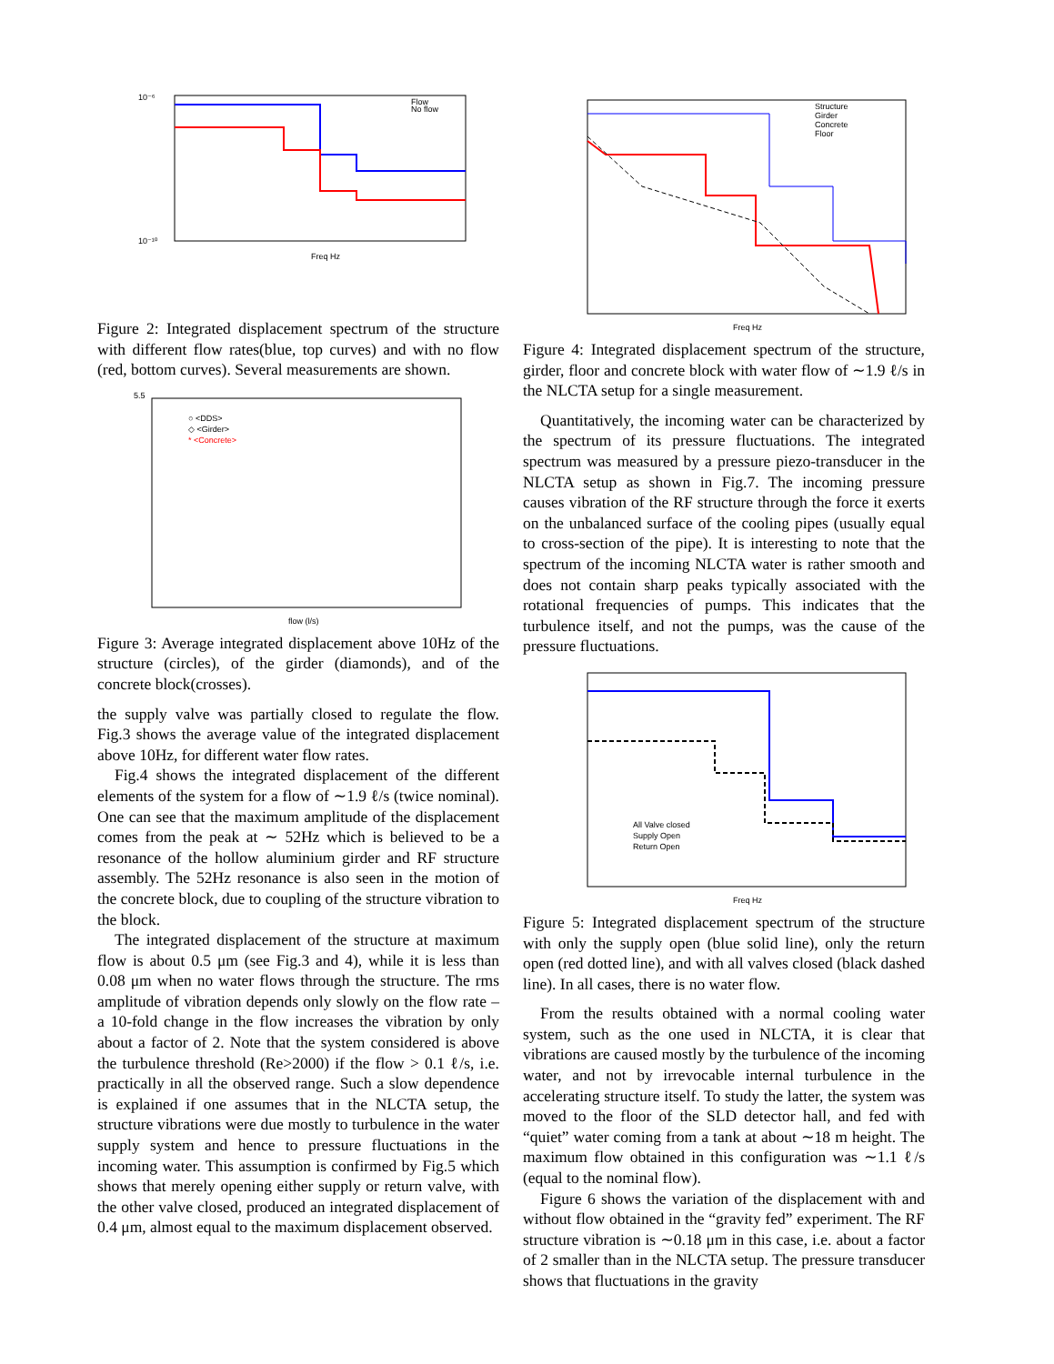Freq Hz
10⁻⁶
10⁻¹⁰
Flow
No flow
Figure 2: Integrated displacement spectrum of the structure with different flow rates(blue, top curves) and with no flow (red, bottom curves). Several measurements are shown.
○ <DDS>
◇ <Girder>
* <Concrete>
flow (l/s)
5.5
Figure 3: Average integrated displacement above 10Hz of the structure (circles), of the girder (diamonds), and of the concrete block(crosses).
the supply valve was partially closed to regulate the flow. Fig.3 shows the average value of the integrated displacement above 10Hz, for different water flow rates.
Fig.4 shows the integrated displacement of the different elements of the system for a flow of ∼1.9 ℓ/s (twice nominal). One can see that the maximum amplitude of the displacement comes from the peak at ∼ 52Hz which is believed to be a resonance of the hollow aluminium girder and RF structure assembly. The 52Hz resonance is also seen in the motion of the concrete block, due to coupling of the structure vibration to the block.
The integrated displacement of the structure at maximum flow is about 0.5 μm (see Fig.3 and 4), while it is less than 0.08 μm when no water flows through the structure. The rms amplitude of vibration depends only slowly on the flow rate – a 10-fold change in the flow increases the vibration by only about a factor of 2. Note that the system considered is above the turbulence threshold (Re>2000) if the flow > 0.1 ℓ/s, i.e. practically in all the observed range. Such a slow dependence is explained if one assumes that in the NLCTA setup, the structure vibrations were due mostly to turbulence in the water supply system and hence to pressure fluctuations in the incoming water. This assumption is confirmed by Fig.5 which shows that merely opening either supply or return valve, with the other valve closed, produced an integrated displacement of 0.4 μm, almost equal to the maximum displacement observed.
Structure
Girder
Concrete
Floor
Freq Hz
Figure 4: Integrated displacement spectrum of the structure, girder, floor and concrete block with water flow of ∼1.9 ℓ/s in the NLCTA setup for a single measurement.
Quantitatively, the incoming water can be characterized by the spectrum of its pressure fluctuations. The integrated spectrum was measured by a pressure piezo-transducer in the NLCTA setup as shown in Fig.7. The incoming pressure causes vibration of the RF structure through the force it exerts on the unbalanced surface of the cooling pipes (usually equal to cross-section of the pipe). It is interesting to note that the spectrum of the incoming NLCTA water is rather smooth and does not contain sharp peaks typically associated with the rotational frequencies of pumps. This indicates that the turbulence itself, and not the pumps, was the cause of the pressure fluctuations.
All Valve closed
Supply Open
Return Open
Freq Hz
Figure 5: Integrated displacement spectrum of the structure with only the supply open (blue solid line), only the return open (red dotted line), and with all valves closed (black dashed line). In all cases, there is no water flow.
From the results obtained with a normal cooling water system, such as the one used in NLCTA, it is clear that vibrations are caused mostly by the turbulence of the incoming water, and not by irrevocable internal turbulence in the accelerating structure itself. To study the latter, the system was moved to the floor of the SLD detector hall, and fed with “quiet” water coming from a tank at about ∼18 m height. The maximum flow obtained in this configuration was ∼1.1 ℓ/s (equal to the nominal flow).
Figure 6 shows the variation of the displacement with and without flow obtained in the “gravity fed” experiment. The RF structure vibration is ∼0.18 μm in this case, i.e. about a factor of 2 smaller than in the NLCTA setup. The pressure transducer shows that fluctuations in the gravity